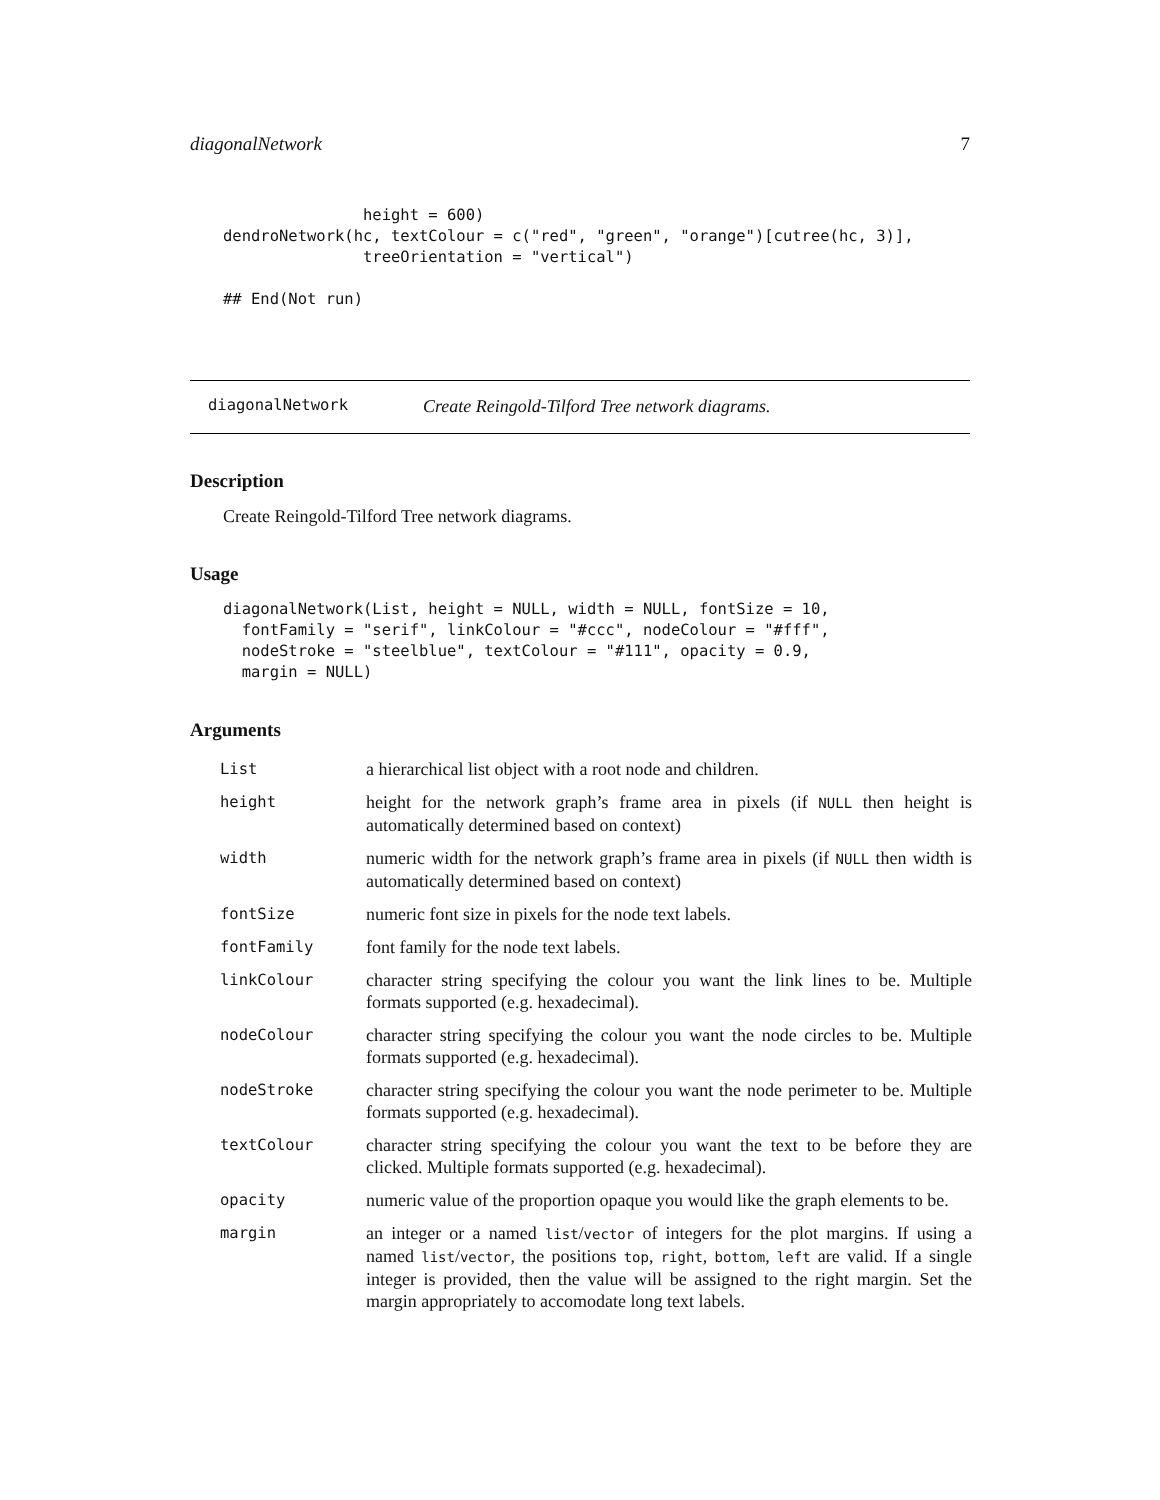diagonalNetwork 7
               height = 600)
dendroNetwork(hc, textColour = c("red", "green", "orange")[cutree(hc, 3)],
               treeOrientation = "vertical")

## End(Not run)
diagonalNetwork Create Reingold-Tilford Tree network diagrams.
Description
Create Reingold-Tilford Tree network diagrams.
Usage
diagonalNetwork(List, height = NULL, width = NULL, fontSize = 10,
  fontFamily = "serif", linkColour = "#ccc", nodeColour = "#fff",
  nodeStroke = "steelblue", textColour = "#111", opacity = 0.9,
  margin = NULL)
Arguments
| List | a hierarchical list object with a root node and children. |
| height | height for the network graph’s frame area in pixels (if NULL then height is automatically determined based on context) |
| width | numeric width for the network graph’s frame area in pixels (if NULL then width is automatically determined based on context) |
| fontSize | numeric font size in pixels for the node text labels. |
| fontFamily | font family for the node text labels. |
| linkColour | character string specifying the colour you want the link lines to be. Multiple formats supported (e.g. hexadecimal). |
| nodeColour | character string specifying the colour you want the node circles to be. Multiple formats supported (e.g. hexadecimal). |
| nodeStroke | character string specifying the colour you want the node perimeter to be. Multiple formats supported (e.g. hexadecimal). |
| textColour | character string specifying the colour you want the text to be before they are clicked. Multiple formats supported (e.g. hexadecimal). |
| opacity | numeric value of the proportion opaque you would like the graph elements to be. |
| margin | an integer or a named list / vector of integers for the plot margins. If using a named list / vector , the positions top , right , bottom , left are valid. If a single integer is provided, then the value will be assigned to the right margin. Set the margin appropriately to accomodate long text labels. |